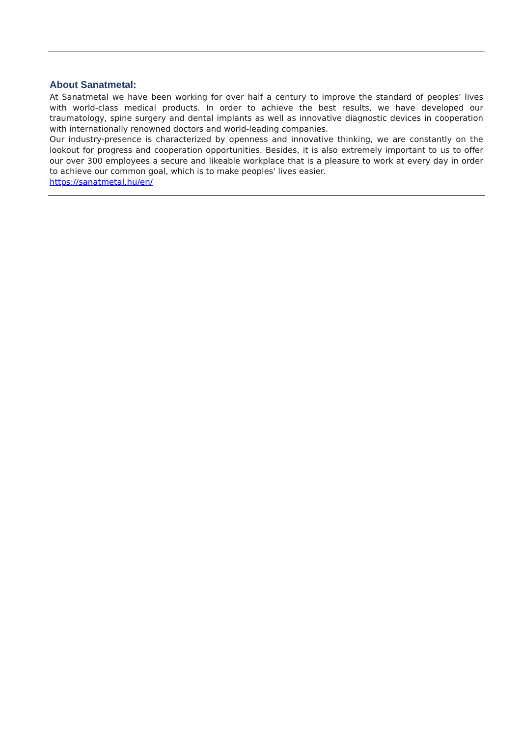About Sanatmetal:
At Sanatmetal we have been working for over half a century to improve the standard of peoples' lives with world-class medical products. In order to achieve the best results, we have developed our traumatology, spine surgery and dental implants as well as innovative diagnostic devices in cooperation with internationally renowned doctors and world-leading companies.
Our industry-presence is characterized by openness and innovative thinking, we are constantly on the lookout for progress and cooperation opportunities. Besides, it is also extremely important to us to offer our over 300 employees a secure and likeable workplace that is a pleasure to work at every day in order to achieve our common goal, which is to make peoples' lives easier.
https://sanatmetal.hu/en/